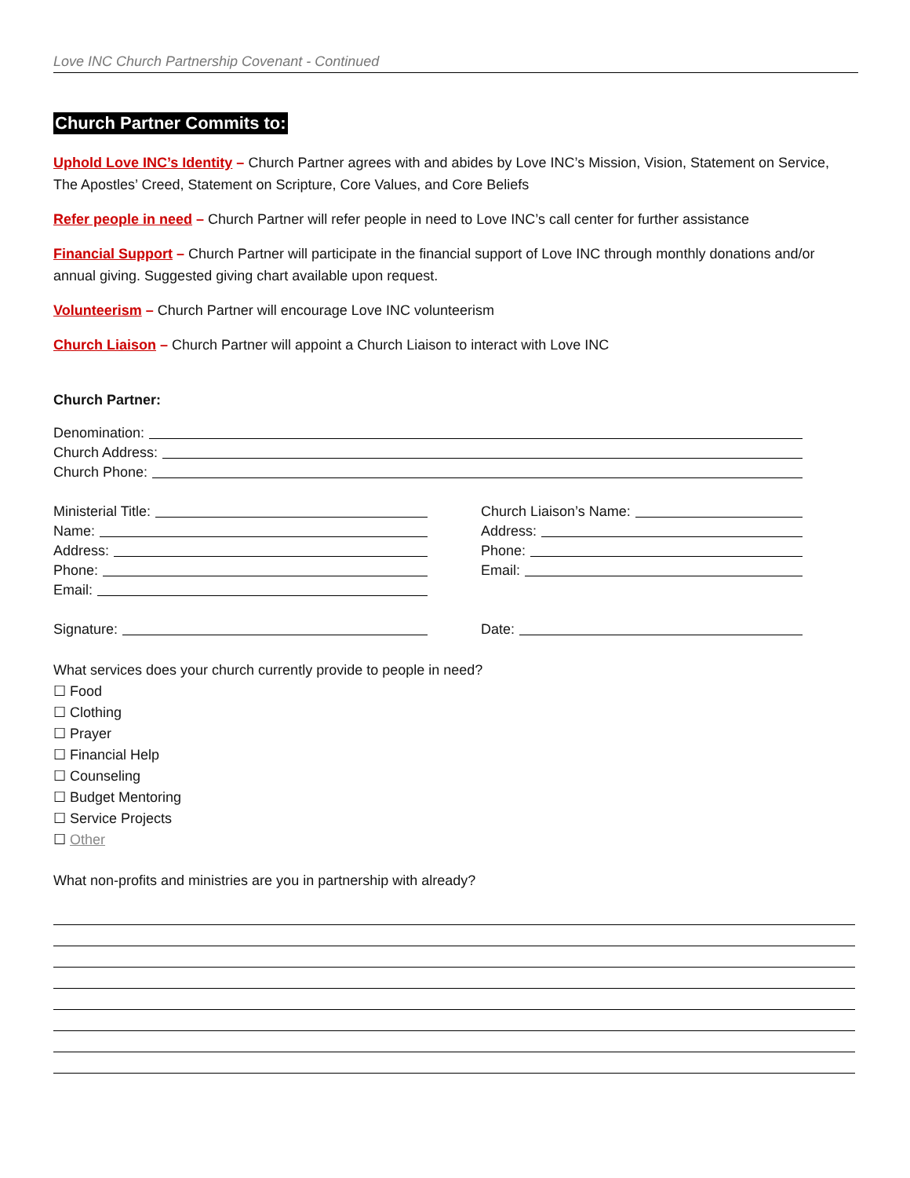Love INC Church Partnership Covenant - Continued
Church Partner Commits to:
Uphold Love INC’s Identity – Church Partner agrees with and abides by Love INC’s Mission, Vision, Statement on Service, The Apostles’ Creed, Statement on Scripture, Core Values, and Core Beliefs
Refer people in need – Church Partner will refer people in need to Love INC’s call center for further assistance
Financial Support – Church Partner will participate in the financial support of Love INC through monthly donations and/or annual giving. Suggested giving chart available upon request.
Volunteerism – Church Partner will encourage Love INC volunteerism
Church Liaison – Church Partner will appoint a Church Liaison to interact with Love INC
Church Partner:
Denomination:
Church Address:
Church Phone:
Ministerial Title:
Name:
Address:
Phone:
Email:
Church Liaison’s Name:
Address:
Phone:
Email:
Signature: Date:
What services does your church currently provide to people in need?
☐ Food
☐ Clothing
☐ Prayer
☐ Financial Help
☐ Counseling
☐ Budget Mentoring
☐ Service Projects
☐ Other
What non-profits and ministries are you in partnership with already?